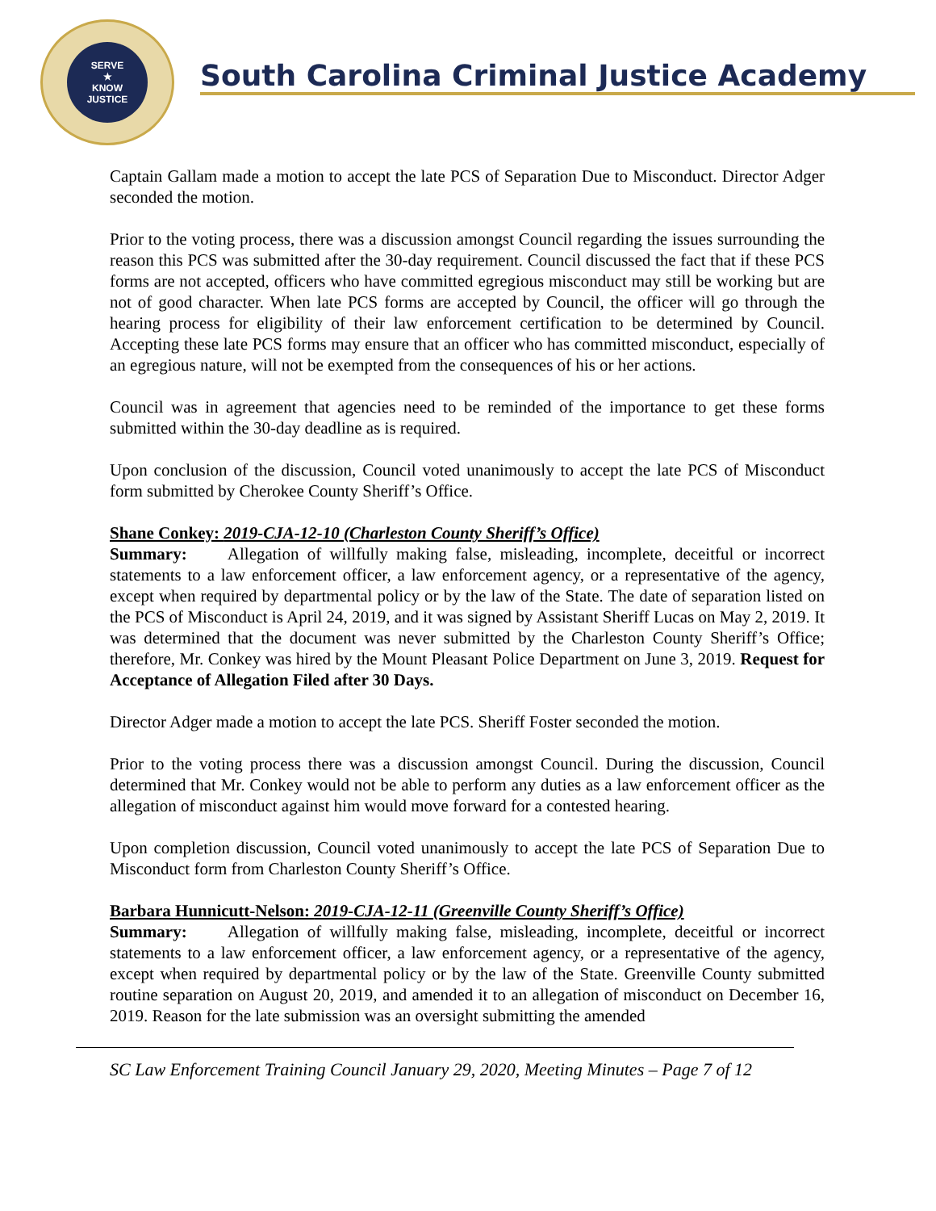SERVE
★
KNOW
JUSTICE
South Carolina Criminal Justice Academy
Captain Gallam made a motion to accept the late PCS of Separation Due to Misconduct. Director Adger seconded the motion.
Prior to the voting process, there was a discussion amongst Council regarding the issues surrounding the reason this PCS was submitted after the 30-day requirement. Council discussed the fact that if these PCS forms are not accepted, officers who have committed egregious misconduct may still be working but are not of good character. When late PCS forms are accepted by Council, the officer will go through the hearing process for eligibility of their law enforcement certification to be determined by Council. Accepting these late PCS forms may ensure that an officer who has committed misconduct, especially of an egregious nature, will not be exempted from the consequences of his or her actions.
Council was in agreement that agencies need to be reminded of the importance to get these forms submitted within the 30-day deadline as is required.
Upon conclusion of the discussion, Council voted unanimously to accept the late PCS of Misconduct form submitted by Cherokee County Sheriff’s Office.
Shane Conkey: 2019-CJA-12-10 (Charleston County Sheriff’s Office)
Summary: Allegation of willfully making false, misleading, incomplete, deceitful or incorrect statements to a law enforcement officer, a law enforcement agency, or a representative of the agency, except when required by departmental policy or by the law of the State. The date of separation listed on the PCS of Misconduct is April 24, 2019, and it was signed by Assistant Sheriff Lucas on May 2, 2019. It was determined that the document was never submitted by the Charleston County Sheriff’s Office; therefore, Mr. Conkey was hired by the Mount Pleasant Police Department on June 3, 2019. Request for Acceptance of Allegation Filed after 30 Days.
Director Adger made a motion to accept the late PCS. Sheriff Foster seconded the motion.
Prior to the voting process there was a discussion amongst Council. During the discussion, Council determined that Mr. Conkey would not be able to perform any duties as a law enforcement officer as the allegation of misconduct against him would move forward for a contested hearing.
Upon completion discussion, Council voted unanimously to accept the late PCS of Separation Due to Misconduct form from Charleston County Sheriff’s Office.
Barbara Hunnicutt-Nelson: 2019-CJA-12-11 (Greenville County Sheriff’s Office)
Summary: Allegation of willfully making false, misleading, incomplete, deceitful or incorrect statements to a law enforcement officer, a law enforcement agency, or a representative of the agency, except when required by departmental policy or by the law of the State. Greenville County submitted routine separation on August 20, 2019, and amended it to an allegation of misconduct on December 16, 2019. Reason for the late submission was an oversight submitting the amended
SC Law Enforcement Training Council January 29, 2020, Meeting Minutes – Page 7 of 12